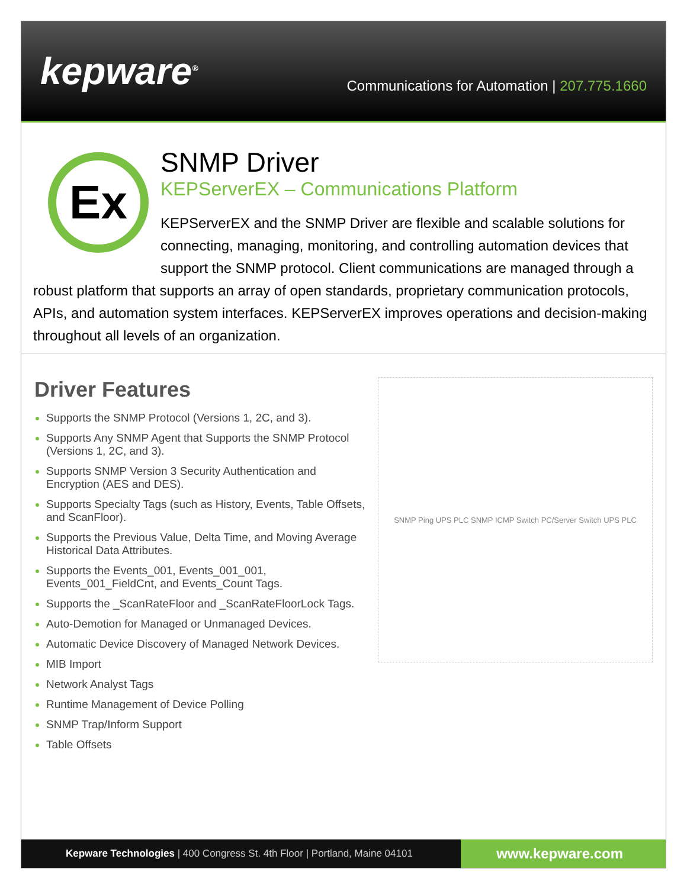kepware<sup>®</sup>
Communications for Automation | 207.775.1660
Ex
SNMP Driver
KEPServerEX – Communications Platform
KEPServerEX and the SNMP Driver are flexible and scalable solutions for connecting, managing, monitoring, and controlling automation devices that support the SNMP protocol. Client communications are managed through a robust platform that supports an array of open standards, proprietary communication protocols, APIs, and automation system interfaces. KEPServerEX improves operations and decision-making throughout all levels of an organization.
Driver Features
Supports the SNMP Protocol (Versions 1, 2C, and 3).
Supports Any SNMP Agent that Supports the SNMP Protocol (Versions 1, 2C, and 3).
Supports SNMP Version 3 Security Authentication and Encryption (AES and DES).
Supports Specialty Tags (such as History, Events, Table Offsets, and ScanFloor).
Supports the Previous Value, Delta Time, and Moving Average Historical Data Attributes.
Supports the Events_001, Events_001_001, Events_001_FieldCnt, and Events_Count Tags.
Supports the _ScanRateFloor and _ScanRateFloorLock Tags.
Auto-Demotion for Managed or Unmanaged Devices.
Automatic Device Discovery of Managed Network Devices.
MIB Import
Network Analyst Tags
Runtime Management of Device Polling
SNMP Trap/Inform Support
Table Offsets
SNMP Ping UPS PLC SNMP ICMP Switch PC/Server Switch UPS PLC
Kepware Technologies | 400 Congress St. 4th Floor | Portland, Maine 04101 www.kepware.com